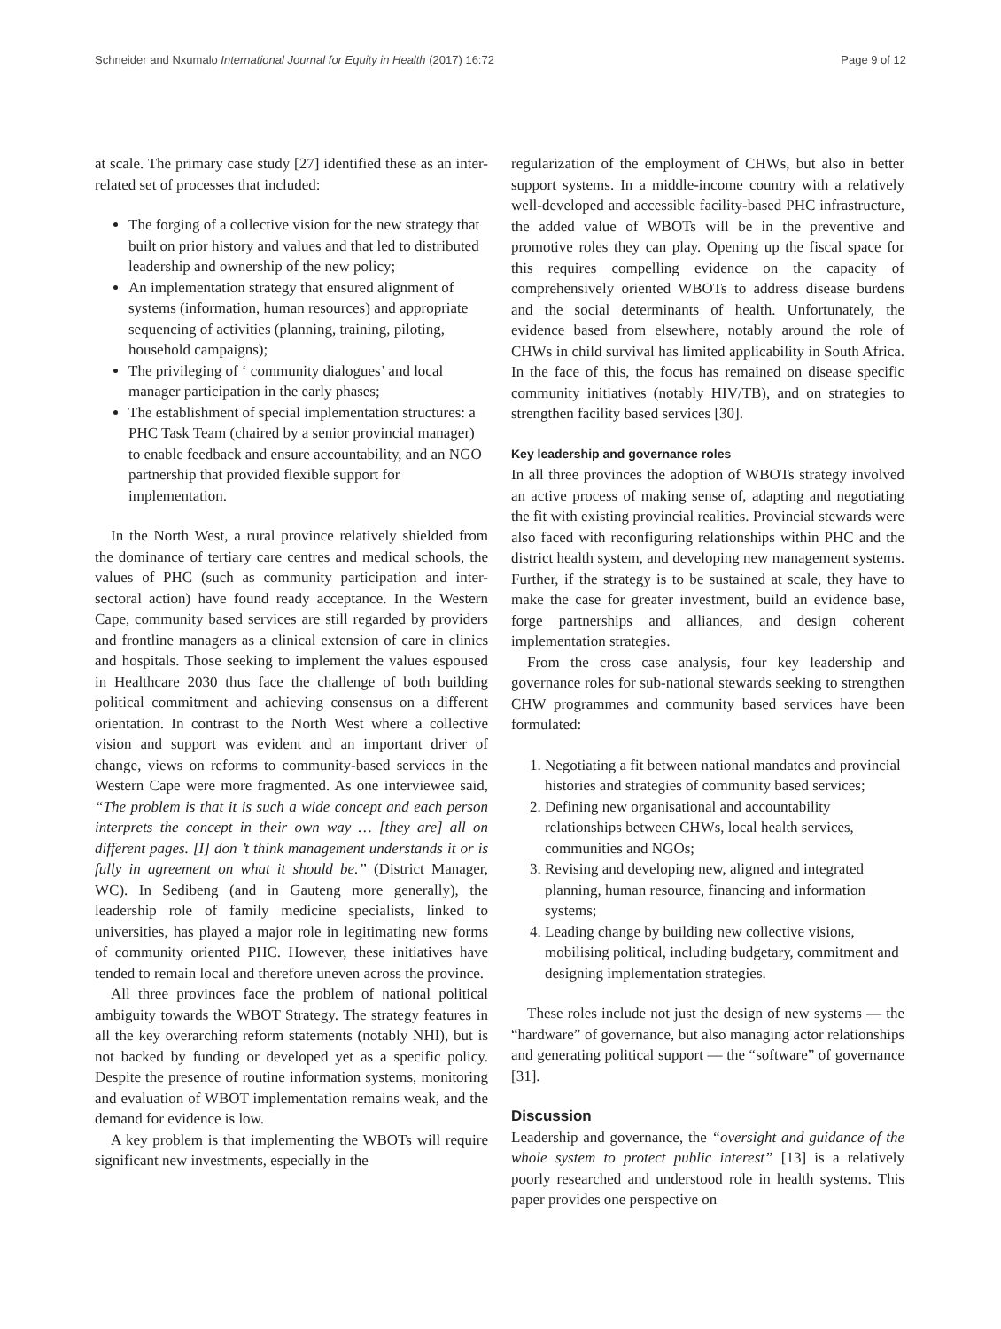Schneider and Nxumalo International Journal for Equity in Health (2017) 16:72 Page 9 of 12
at scale. The primary case study [27] identified these as an inter-related set of processes that included:
The forging of a collective vision for the new strategy that built on prior history and values and that led to distributed leadership and ownership of the new policy;
An implementation strategy that ensured alignment of systems (information, human resources) and appropriate sequencing of activities (planning, training, piloting, household campaigns);
The privileging of ‘ community dialogues’ and local manager participation in the early phases;
The establishment of special implementation structures: a PHC Task Team (chaired by a senior provincial manager) to enable feedback and ensure accountability, and an NGO partnership that provided flexible support for implementation.
In the North West, a rural province relatively shielded from the dominance of tertiary care centres and medical schools, the values of PHC (such as community participation and inter-sectoral action) have found ready acceptance. In the Western Cape, community based services are still regarded by providers and frontline managers as a clinical extension of care in clinics and hospitals. Those seeking to implement the values espoused in Healthcare 2030 thus face the challenge of both building political commitment and achieving consensus on a different orientation. In contrast to the North West where a collective vision and support was evident and an important driver of change, views on reforms to community-based services in the Western Cape were more fragmented. As one interviewee said, “The problem is that it is such a wide concept and each person interprets the concept in their own way … [they are] all on different pages. [I] don ’t think management understands it or is fully in agreement on what it should be.” (District Manager, WC). In Sedibeng (and in Gauteng more generally), the leadership role of family medicine specialists, linked to universities, has played a major role in legitimating new forms of community oriented PHC. However, these initiatives have tended to remain local and therefore uneven across the province.
All three provinces face the problem of national political ambiguity towards the WBOT Strategy. The strategy features in all the key overarching reform statements (notably NHI), but is not backed by funding or developed yet as a specific policy. Despite the presence of routine information systems, monitoring and evaluation of WBOT implementation remains weak, and the demand for evidence is low.
A key problem is that implementing the WBOTs will require significant new investments, especially in the
regularization of the employment of CHWs, but also in better support systems. In a middle-income country with a relatively well-developed and accessible facility-based PHC infrastructure, the added value of WBOTs will be in the preventive and promotive roles they can play. Opening up the fiscal space for this requires compelling evidence on the capacity of comprehensively oriented WBOTs to address disease burdens and the social determinants of health. Unfortunately, the evidence based from elsewhere, notably around the role of CHWs in child survival has limited applicability in South Africa. In the face of this, the focus has remained on disease specific community initiatives (notably HIV/TB), and on strategies to strengthen facility based services [30].
Key leadership and governance roles
In all three provinces the adoption of WBOTs strategy involved an active process of making sense of, adapting and negotiating the fit with existing provincial realities. Provincial stewards were also faced with reconfiguring relationships within PHC and the district health system, and developing new management systems. Further, if the strategy is to be sustained at scale, they have to make the case for greater investment, build an evidence base, forge partnerships and alliances, and design coherent implementation strategies.
From the cross case analysis, four key leadership and governance roles for sub-national stewards seeking to strengthen CHW programmes and community based services have been formulated:
1. Negotiating a fit between national mandates and provincial histories and strategies of community based services;
2. Defining new organisational and accountability relationships between CHWs, local health services, communities and NGOs;
3. Revising and developing new, aligned and integrated planning, human resource, financing and information systems;
4. Leading change by building new collective visions, mobilising political, including budgetary, commitment and designing implementation strategies.
These roles include not just the design of new systems — the “hardware” of governance, but also managing actor relationships and generating political support — the “software” of governance [31].
Discussion
Leadership and governance, the “oversight and guidance of the whole system to protect public interest” [13] is a relatively poorly researched and understood role in health systems. This paper provides one perspective on